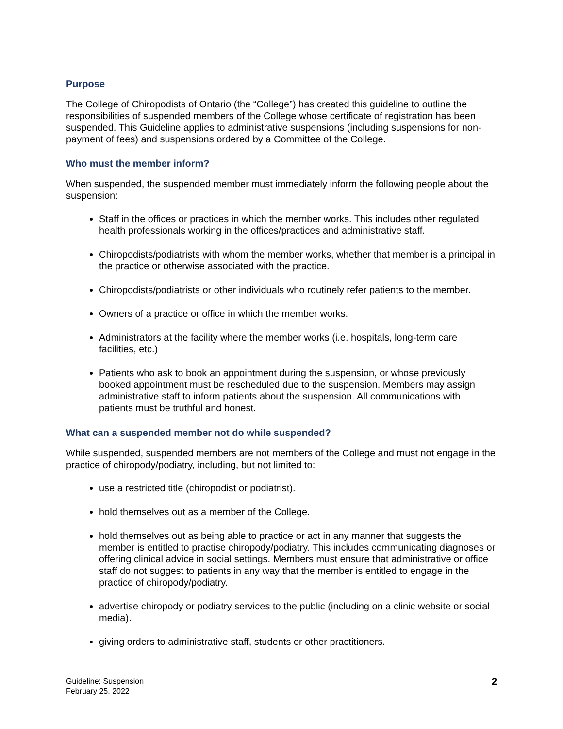Purpose
The College of Chiropodists of Ontario (the “College”) has created this guideline to outline the responsibilities of suspended members of the College whose certificate of registration has been suspended. This Guideline applies to administrative suspensions (including suspensions for non-payment of fees) and suspensions ordered by a Committee of the College.
Who must the member inform?
When suspended, the suspended member must immediately inform the following people about the suspension:
Staff in the offices or practices in which the member works. This includes other regulated health professionals working in the offices/practices and administrative staff.
Chiropodists/podiatrists with whom the member works, whether that member is a principal in the practice or otherwise associated with the practice.
Chiropodists/podiatrists or other individuals who routinely refer patients to the member.
Owners of a practice or office in which the member works.
Administrators at the facility where the member works (i.e. hospitals, long-term care facilities, etc.)
Patients who ask to book an appointment during the suspension, or whose previously booked appointment must be rescheduled due to the suspension. Members may assign administrative staff to inform patients about the suspension. All communications with patients must be truthful and honest.
What can a suspended member not do while suspended?
While suspended, suspended members are not members of the College and must not engage in the practice of chiropody/podiatry, including, but not limited to:
use a restricted title (chiropodist or podiatrist).
hold themselves out as a member of the College.
hold themselves out as being able to practice or act in any manner that suggests the member is entitled to practise chiropody/podiatry. This includes communicating diagnoses or offering clinical advice in social settings. Members must ensure that administrative or office staff do not suggest to patients in any way that the member is entitled to engage in the practice of chiropody/podiatry.
advertise chiropody or podiatry services to the public (including on a clinic website or social media).
giving orders to administrative staff, students or other practitioners.
Guideline: Suspension
February 25, 2022
2